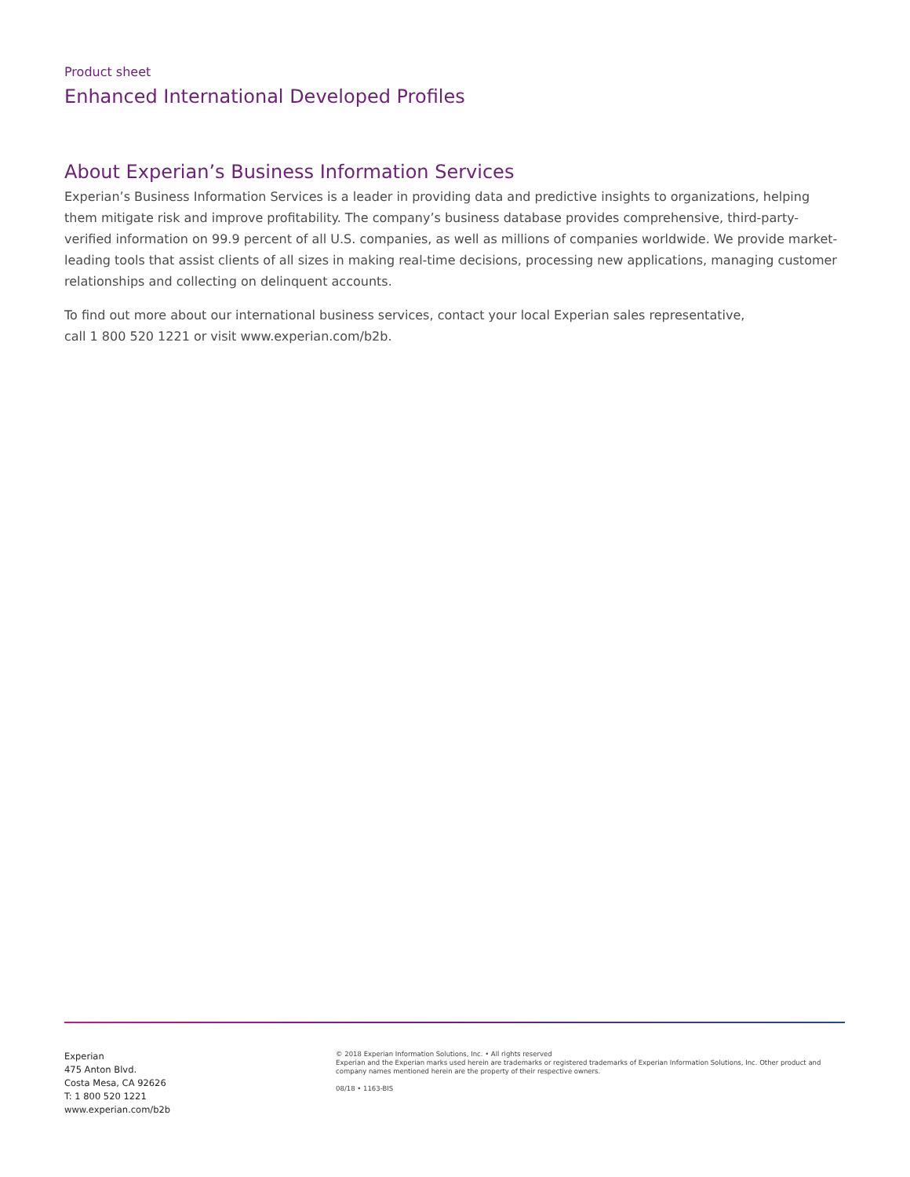Product sheet
Enhanced International Developed Profiles
About Experian’s Business Information Services
Experian’s Business Information Services is a leader in providing data and predictive insights to organizations, helping them mitigate risk and improve profitability. The company’s business database provides comprehensive, third-party-verified information on 99.9 percent of all U.S. companies, as well as millions of companies worldwide. We provide market-leading tools that assist clients of all sizes in making real-time decisions, processing new applications, managing customer relationships and collecting on delinquent accounts.
To find out more about our international business services, contact your local Experian sales representative,
call 1 800 520 1221 or visit www.experian.com/b2b.
Experian
475 Anton Blvd.
Costa Mesa, CA 92626
T: 1 800 520 1221
www.experian.com/b2b
© 2018 Experian Information Solutions, Inc. • All rights reserved
Experian and the Experian marks used herein are trademarks or registered trademarks of Experian Information Solutions, Inc. Other product and company names mentioned herein are the property of their respective owners.
08/18 • 1163-BIS